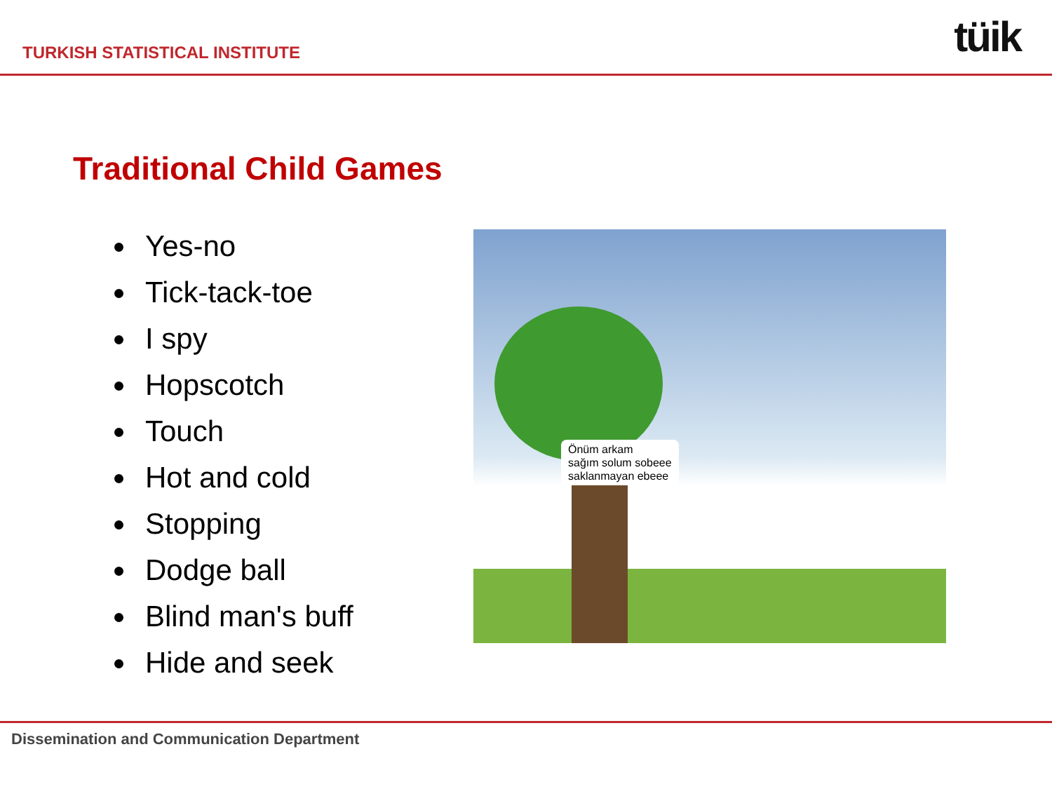TURKISH STATISTICAL INSTITUTE
tüik
Traditional Child Games
Yes-no
Tick-tack-toe
I spy
Hopscotch
Touch
Hot and cold
Stopping
Dodge ball
Blind man's buff
Hide and seek
Önüm arkam
sağım solum sobeee
saklanmayan ebeee
Dissemination and Communication Department